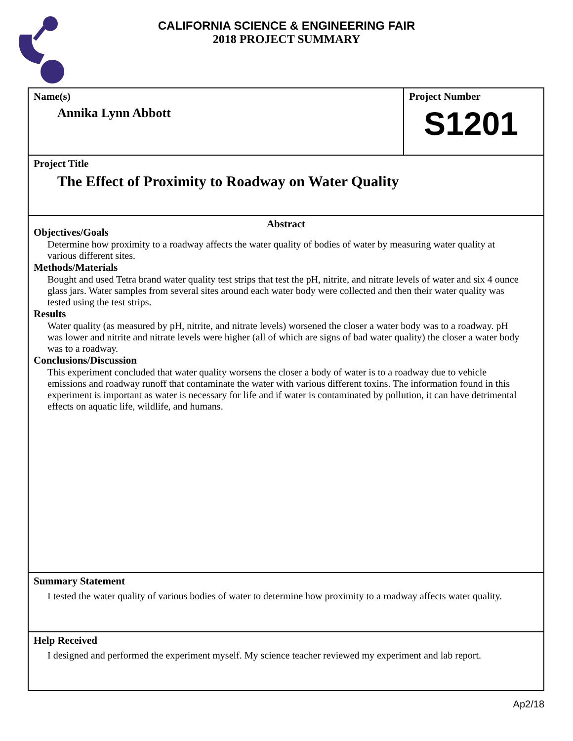CALIFORNIA SCIENCE & ENGINEERING FAIR
2018 PROJECT SUMMARY
Name(s)
Annika Lynn Abbott
Project Number
S1201
Project Title
The Effect of Proximity to Roadway on Water Quality
Abstract
Objectives/Goals
Determine how proximity to a roadway affects the water quality of bodies of water by measuring water quality at various different sites.
Methods/Materials
Bought and used Tetra brand water quality test strips that test the pH, nitrite, and nitrate levels of water and six 4 ounce glass jars. Water samples from several sites around each water body were collected and then their water quality was tested using the test strips.
Results
Water quality (as measured by pH, nitrite, and nitrate levels) worsened the closer a water body was to a roadway. pH was lower and nitrite and nitrate levels were higher (all of which are signs of bad water quality) the closer a water body was to a roadway.
Conclusions/Discussion
This experiment concluded that water quality worsens the closer a body of water is to a roadway due to vehicle emissions and roadway runoff that contaminate the water with various different toxins. The information found in this experiment is important as water is necessary for life and if water is contaminated by pollution, it can have detrimental effects on aquatic life, wildlife, and humans.
Summary Statement
I tested the water quality of various bodies of water to determine how proximity to a roadway affects water quality.
Help Received
I designed and performed the experiment myself. My science teacher reviewed my experiment and lab report.
Ap2/18